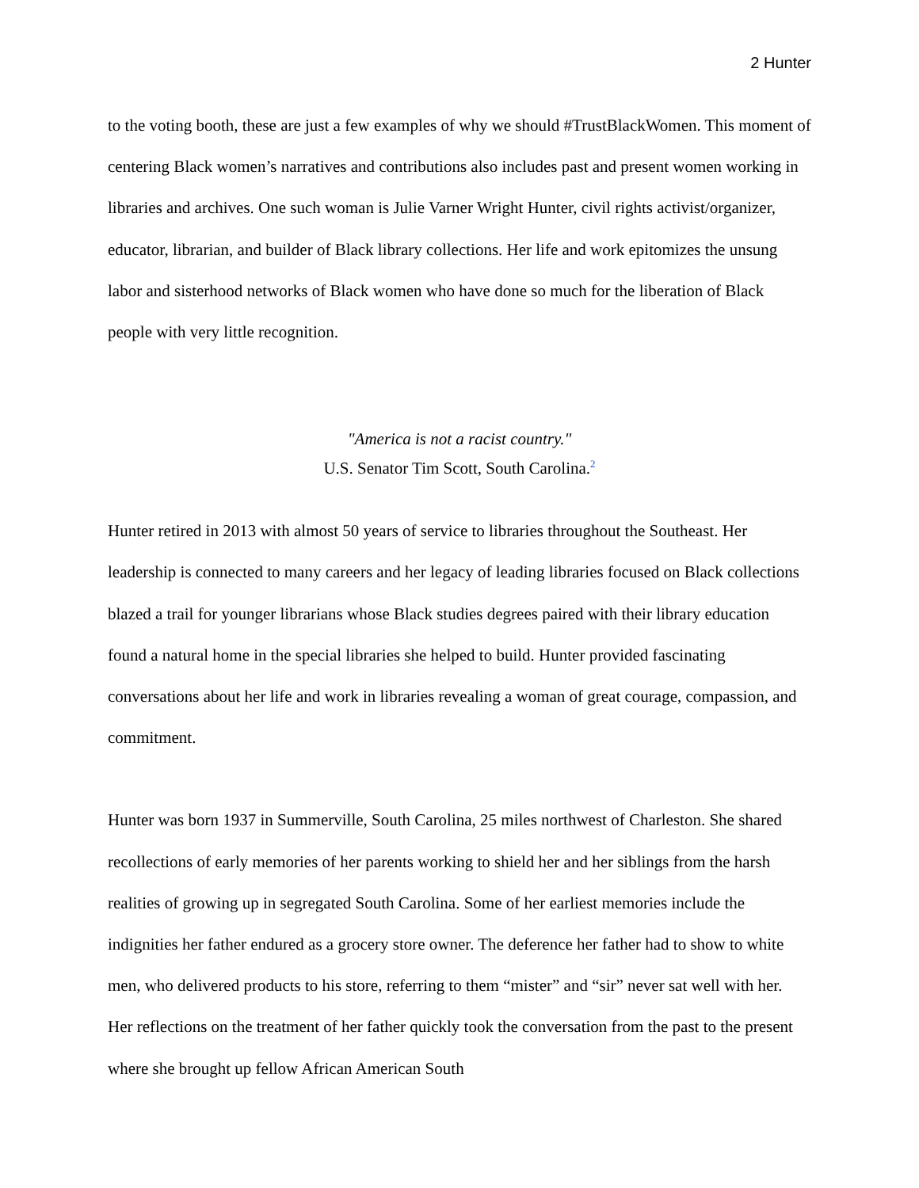2 Hunter
to the voting booth, these are just a few examples of why we should #TrustBlackWomen. This moment of centering Black women’s narratives and contributions also includes past and present women working in libraries and archives. One such woman is Julie Varner Wright Hunter, civil rights activist/organizer, educator, librarian, and builder of Black library collections. Her life and work epitomizes the unsung labor and sisterhood networks of Black women who have done so much for the liberation of Black people with very little recognition.
"America is not a racist country."
U.S. Senator Tim Scott, South Carolina.<sup>2</sup>
Hunter retired in 2013 with almost 50 years of service to libraries throughout the Southeast. Her leadership is connected to many careers and her legacy of leading libraries focused on Black collections blazed a trail for younger librarians whose Black studies degrees paired with their library education found a natural home in the special libraries she helped to build. Hunter provided fascinating conversations about her life and work in libraries revealing a woman of great courage, compassion, and commitment.
Hunter was born 1937 in Summerville, South Carolina, 25 miles northwest of Charleston. She shared recollections of early memories of her parents working to shield her and her siblings from the harsh realities of growing up in segregated South Carolina. Some of her earliest memories include the indignities her father endured as a grocery store owner. The deference her father had to show to white men, who delivered products to his store, referring to them “mister” and “sir” never sat well with her. Her reflections on the treatment of her father quickly took the conversation from the past to the present where she brought up fellow African American South